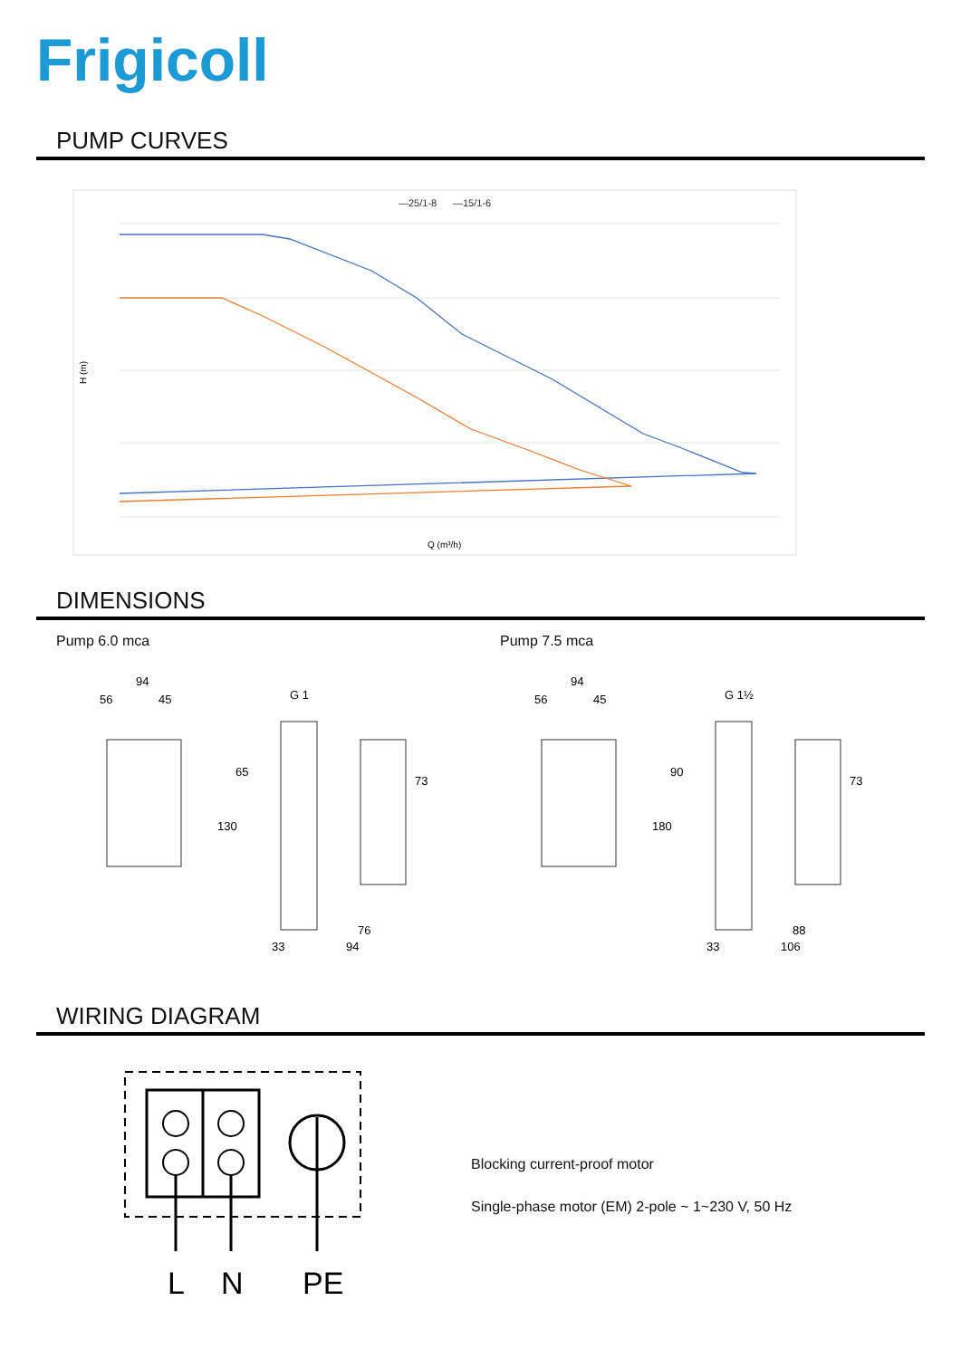Frigicoll
PUMP CURVES
—25/1-8
—15/1-6
H (m)
Q (m³/h)
DIMENSIONS
Pump 6.0 mca Pump 7.5 mca
94
56
45
G 1
65
73
130
76
33
94
94
56
45
G 1½
90
73
180
88
33
106
WIRING DIAGRAM
L
N
PE
Blocking current-proof motor
Single-phase motor (EM) 2-pole ~ 1~230 V, 50 Hz